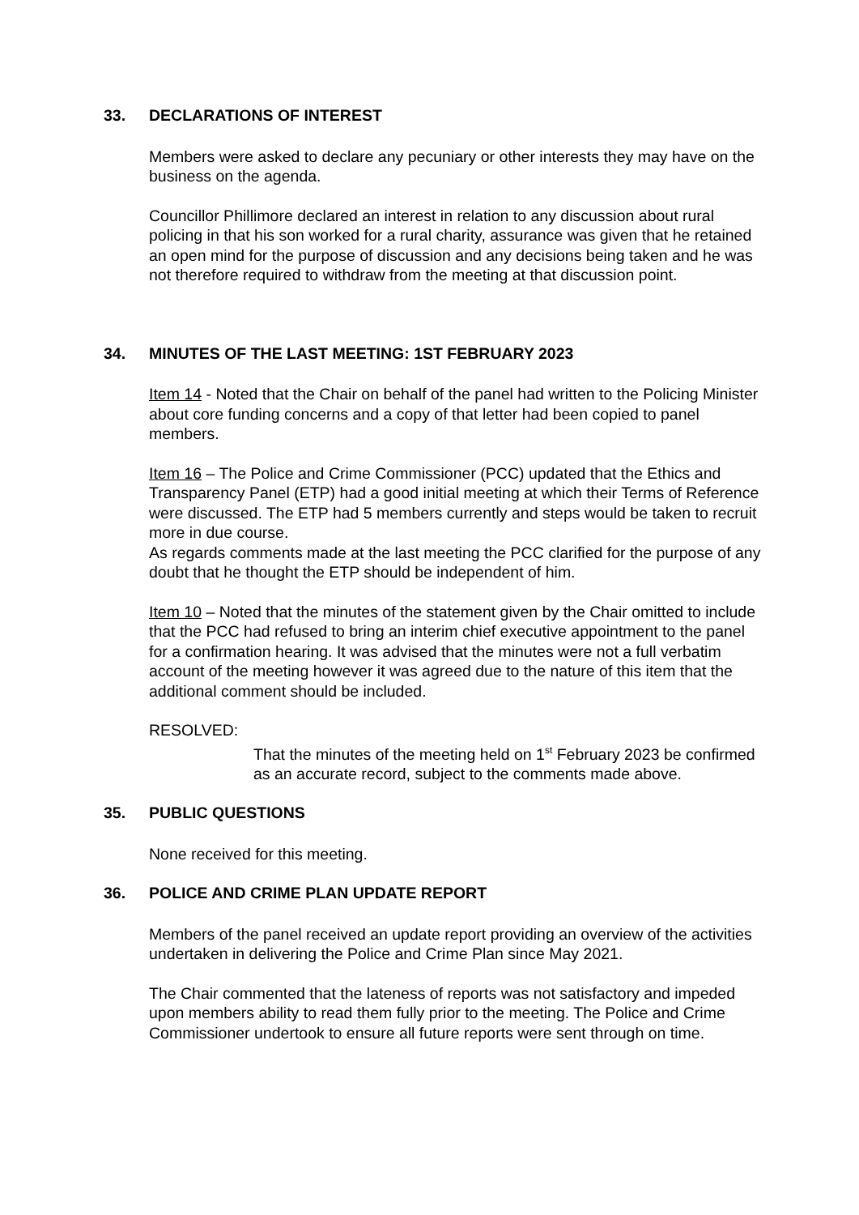33. DECLARATIONS OF INTEREST
Members were asked to declare any pecuniary or other interests they may have on the business on the agenda.
Councillor Phillimore declared an interest in relation to any discussion about rural policing in that his son worked for a rural charity, assurance was given that he retained an open mind for the purpose of discussion and any decisions being taken and he was not therefore required to withdraw from the meeting at that discussion point.
34. MINUTES OF THE LAST MEETING: 1ST FEBRUARY 2023
Item 14 - Noted that the Chair on behalf of the panel had written to the Policing Minister about core funding concerns and a copy of that letter had been copied to panel members.
Item 16 – The Police and Crime Commissioner (PCC) updated that the Ethics and Transparency Panel (ETP) had a good initial meeting at which their Terms of Reference were discussed. The ETP had 5 members currently and steps would be taken to recruit more in due course.
As regards comments made at the last meeting the PCC clarified for the purpose of any doubt that he thought the ETP should be independent of him.
Item 10 – Noted that the minutes of the statement given by the Chair omitted to include that the PCC had refused to bring an interim chief executive appointment to the panel for a confirmation hearing. It was advised that the minutes were not a full verbatim account of the meeting however it was agreed due to the nature of this item that the additional comment should be included.
RESOLVED:
That the minutes of the meeting held on 1<sup>st</sup> February 2023 be confirmed as an accurate record, subject to the comments made above.
35. PUBLIC QUESTIONS
None received for this meeting.
36. POLICE AND CRIME PLAN UPDATE REPORT
Members of the panel received an update report providing an overview of the activities undertaken in delivering the Police and Crime Plan since May 2021.
The Chair commented that the lateness of reports was not satisfactory and impeded upon members ability to read them fully prior to the meeting. The Police and Crime Commissioner undertook to ensure all future reports were sent through on time.